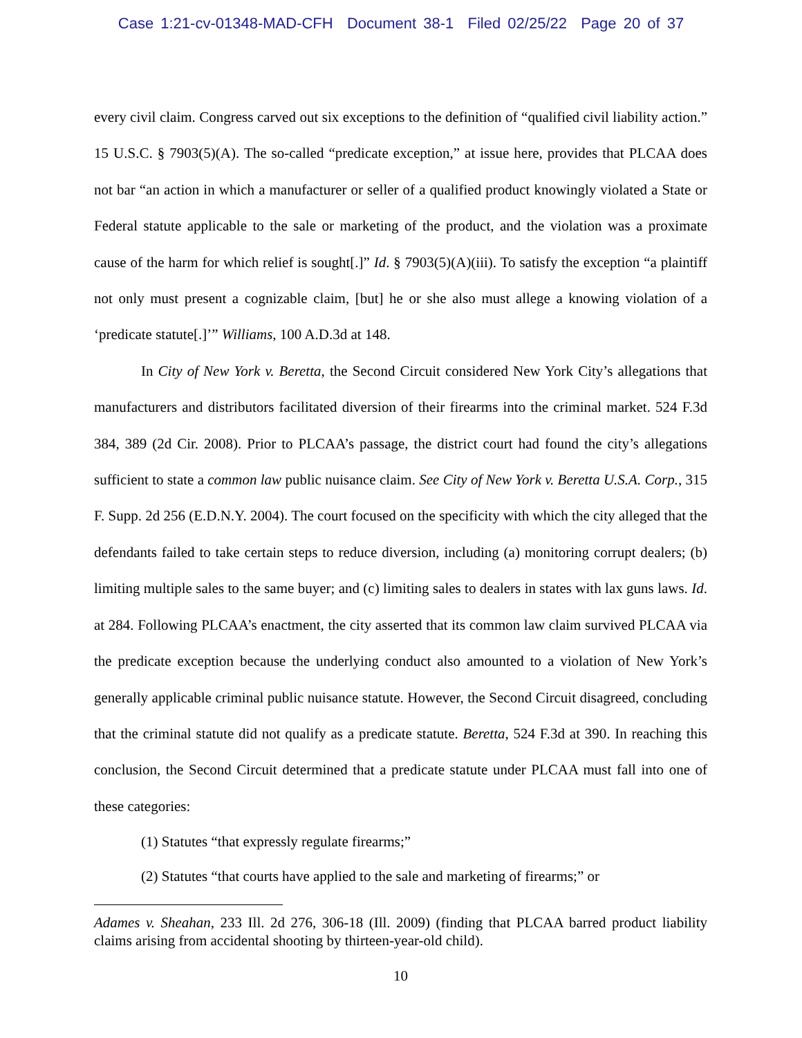Case 1:21-cv-01348-MAD-CFH Document 38-1 Filed 02/25/22 Page 20 of 37
every civil claim. Congress carved out six exceptions to the definition of “qualified civil liability action.” 15 U.S.C. § 7903(5)(A). The so-called “predicate exception,” at issue here, provides that PLCAA does not bar “an action in which a manufacturer or seller of a qualified product knowingly violated a State or Federal statute applicable to the sale or marketing of the product, and the violation was a proximate cause of the harm for which relief is sought[.]” Id. § 7903(5)(A)(iii). To satisfy the exception “a plaintiff not only must present a cognizable claim, [but] he or she also must allege a knowing violation of a ‘predicate statute[.]’” Williams, 100 A.D.3d at 148.
In City of New York v. Beretta, the Second Circuit considered New York City’s allegations that manufacturers and distributors facilitated diversion of their firearms into the criminal market. 524 F.3d 384, 389 (2d Cir. 2008). Prior to PLCAA’s passage, the district court had found the city’s allegations sufficient to state a common law public nuisance claim. See City of New York v. Beretta U.S.A. Corp., 315 F. Supp. 2d 256 (E.D.N.Y. 2004). The court focused on the specificity with which the city alleged that the defendants failed to take certain steps to reduce diversion, including (a) monitoring corrupt dealers; (b) limiting multiple sales to the same buyer; and (c) limiting sales to dealers in states with lax guns laws. Id. at 284. Following PLCAA’s enactment, the city asserted that its common law claim survived PLCAA via the predicate exception because the underlying conduct also amounted to a violation of New York’s generally applicable criminal public nuisance statute. However, the Second Circuit disagreed, concluding that the criminal statute did not qualify as a predicate statute. Beretta, 524 F.3d at 390. In reaching this conclusion, the Second Circuit determined that a predicate statute under PLCAA must fall into one of these categories:
(1) Statutes “that expressly regulate firearms;”
(2) Statutes “that courts have applied to the sale and marketing of firearms;” or
Adames v. Sheahan, 233 Ill. 2d 276, 306-18 (Ill. 2009) (finding that PLCAA barred product liability claims arising from accidental shooting by thirteen-year-old child).
10